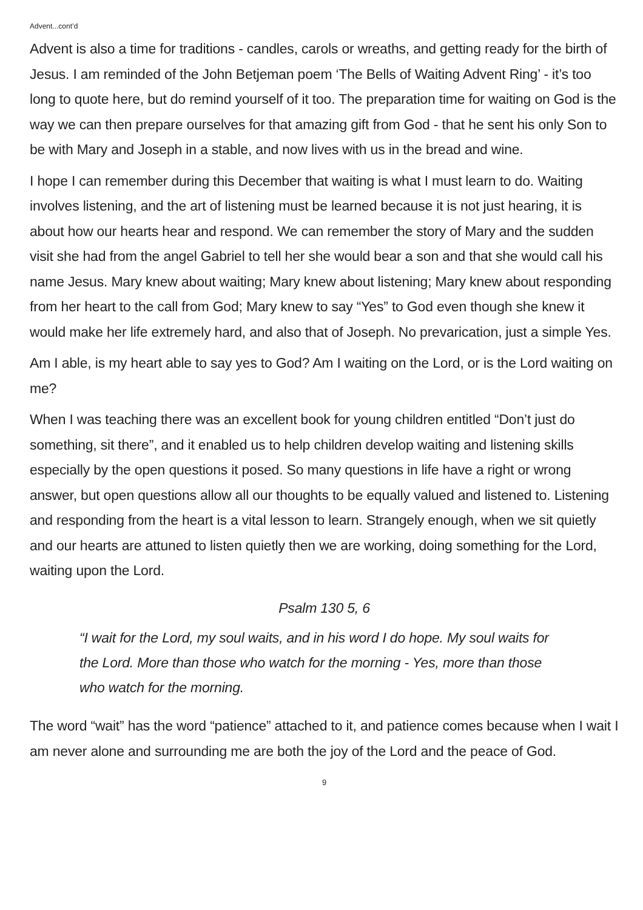Advent...cont’d
Advent is also a time for traditions - candles, carols or wreaths, and getting ready for the birth of Jesus. I am reminded of the John Betjeman poem ‘The Bells of Waiting Advent Ring’ - it’s too long to quote here, but do remind yourself of it too. The preparation time for waiting on God is the way we can then prepare ourselves for that amazing gift from God - that he sent his only Son to be with Mary and Joseph in a stable, and now lives with us in the bread and wine.
I hope I can remember during this December that waiting is what I must learn to do. Waiting involves listening, and the art of listening must be learned because it is not just hearing, it is about how our hearts hear and respond. We can remember the story of Mary and the sudden visit she had from the angel Gabriel to tell her she would bear a son and that she would call his name Jesus. Mary knew about waiting; Mary knew about listening; Mary knew about responding from her heart to the call from God; Mary knew to say “Yes” to God even though she knew it would make her life extremely hard, and also that of Joseph. No prevarication, just a simple Yes.
Am I able, is my heart able to say yes to God? Am I waiting on the Lord, or is the Lord waiting on me?
When I was teaching there was an excellent book for young children entitled “Don’t just do something, sit there”, and it enabled us to help children develop waiting and listening skills especially by the open questions it posed. So many questions in life have a right or wrong answer, but open questions allow all our thoughts to be equally valued and listened to. Listening and responding from the heart is a vital lesson to learn. Strangely enough, when we sit quietly and our hearts are attuned to listen quietly then we are working, doing something for the Lord, waiting upon the Lord.
Psalm 130 5, 6
“I wait for the Lord, my soul waits, and in his word I do hope. My soul waits for the Lord. More than those who watch for the morning - Yes, more than those who watch for the morning.
The word “wait” has the word “patience” attached to it, and patience comes because when I wait I am never alone and surrounding me are both the joy of the Lord and the peace of God.
9